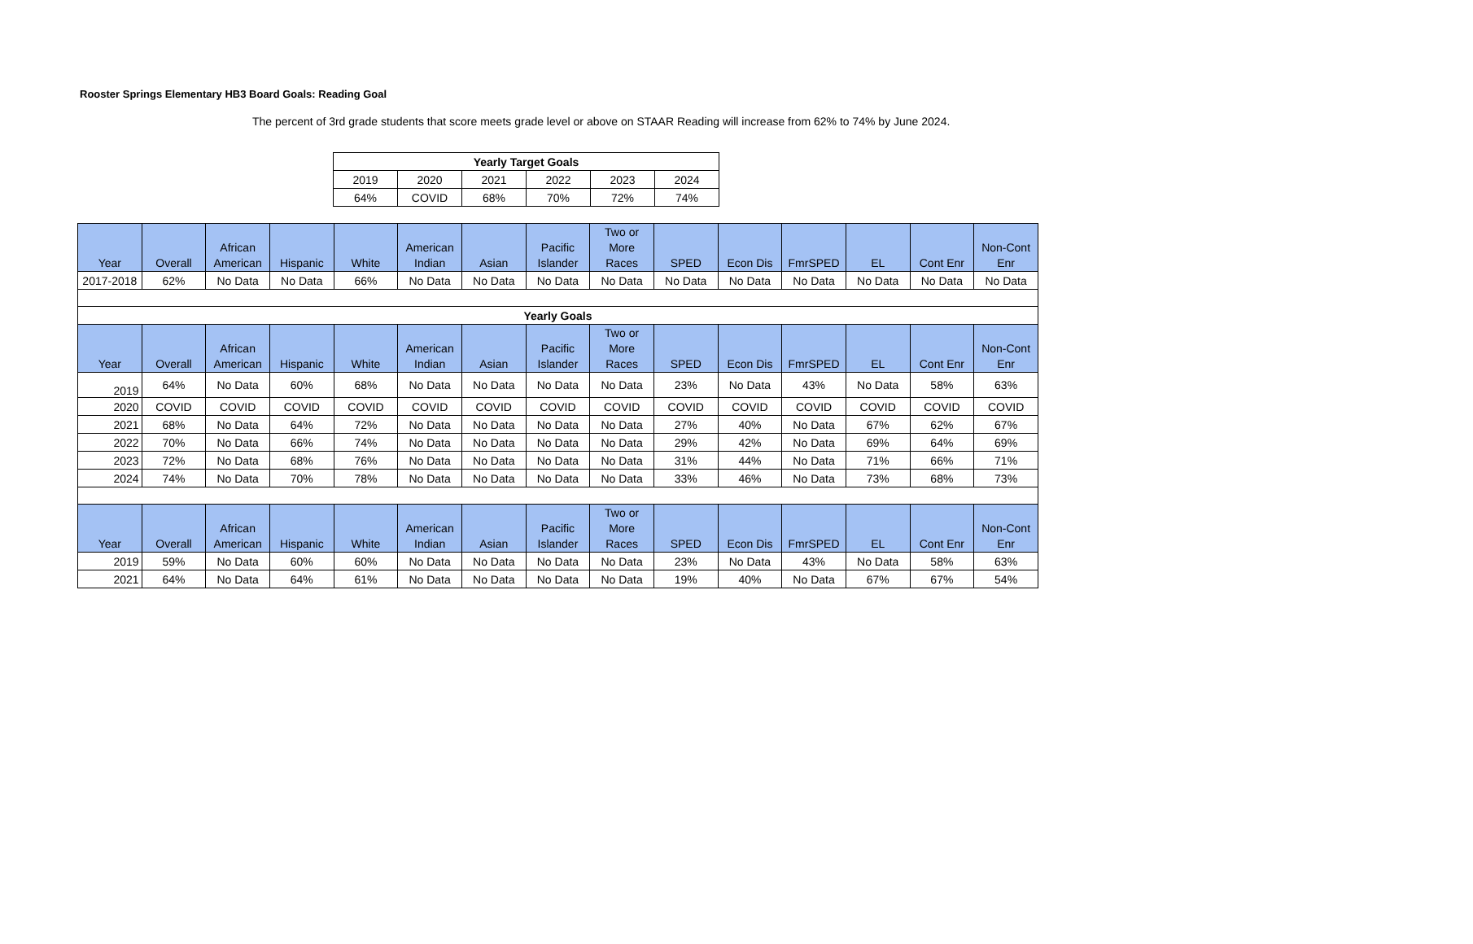Rooster Springs Elementary HB3 Board Goals: Reading Goal
The percent of 3rd grade students that score meets grade level or above on STAAR Reading will increase from 62% to 74% by June 2024.
| Yearly Target Goals | | | | | |
| --- | --- | --- | --- | --- | --- |
| 2019 | 2020 | 2021 | 2022 | 2023 | 2024 |
| 64% | COVID | 68% | 70% | 72% | 74% |
| Year | Overall | African American | Hispanic | White | American Indian | Asian | Pacific Islander | Two or More Races | SPED | Econ Dis | FmrSPED | EL | Cont Enr | Non-Cont Enr |
| --- | --- | --- | --- | --- | --- | --- | --- | --- | --- | --- | --- | --- | --- | --- |
| 2017-2018 | 62% | No Data | No Data | 66% | No Data | No Data | No Data | No Data | No Data | No Data | No Data | No Data | No Data | No Data |
| Yearly Goals | | | | | | | | | | | | | | |
| Year | Overall | African American | Hispanic | White | American Indian | Asian | Pacific Islander | Two or More Races | SPED | Econ Dis | FmrSPED | EL | Cont Enr | Non-Cont Enr |
| 2019 | 64% | No Data | 60% | 68% | No Data | No Data | No Data | No Data | 23% | No Data | 43% | No Data | 58% | 63% |
| 2020 | COVID | COVID | COVID | COVID | COVID | COVID | COVID | COVID | COVID | COVID | COVID | COVID | COVID | COVID |
| 2021 | 68% | No Data | 64% | 72% | No Data | No Data | No Data | No Data | 27% | 40% | No Data | 67% | 62% | 67% |
| 2022 | 70% | No Data | 66% | 74% | No Data | No Data | No Data | No Data | 29% | 42% | No Data | 69% | 64% | 69% |
| 2023 | 72% | No Data | 68% | 76% | No Data | No Data | No Data | No Data | 31% | 44% | No Data | 71% | 66% | 71% |
| 2024 | 74% | No Data | 70% | 78% | No Data | No Data | No Data | No Data | 33% | 46% | No Data | 73% | 68% | 73% |
| Year | Overall | African American | Hispanic | White | American Indian | Asian | Pacific Islander | Two or More Races | SPED | Econ Dis | FmrSPED | EL | Cont Enr | Non-Cont Enr |
| 2019 | 59% | No Data | 60% | 60% | No Data | No Data | No Data | No Data | 23% | No Data | 43% | No Data | 58% | 63% |
| 2021 | 64% | No Data | 64% | 61% | No Data | No Data | No Data | No Data | 19% | 40% | No Data | 67% | 67% | 54% |